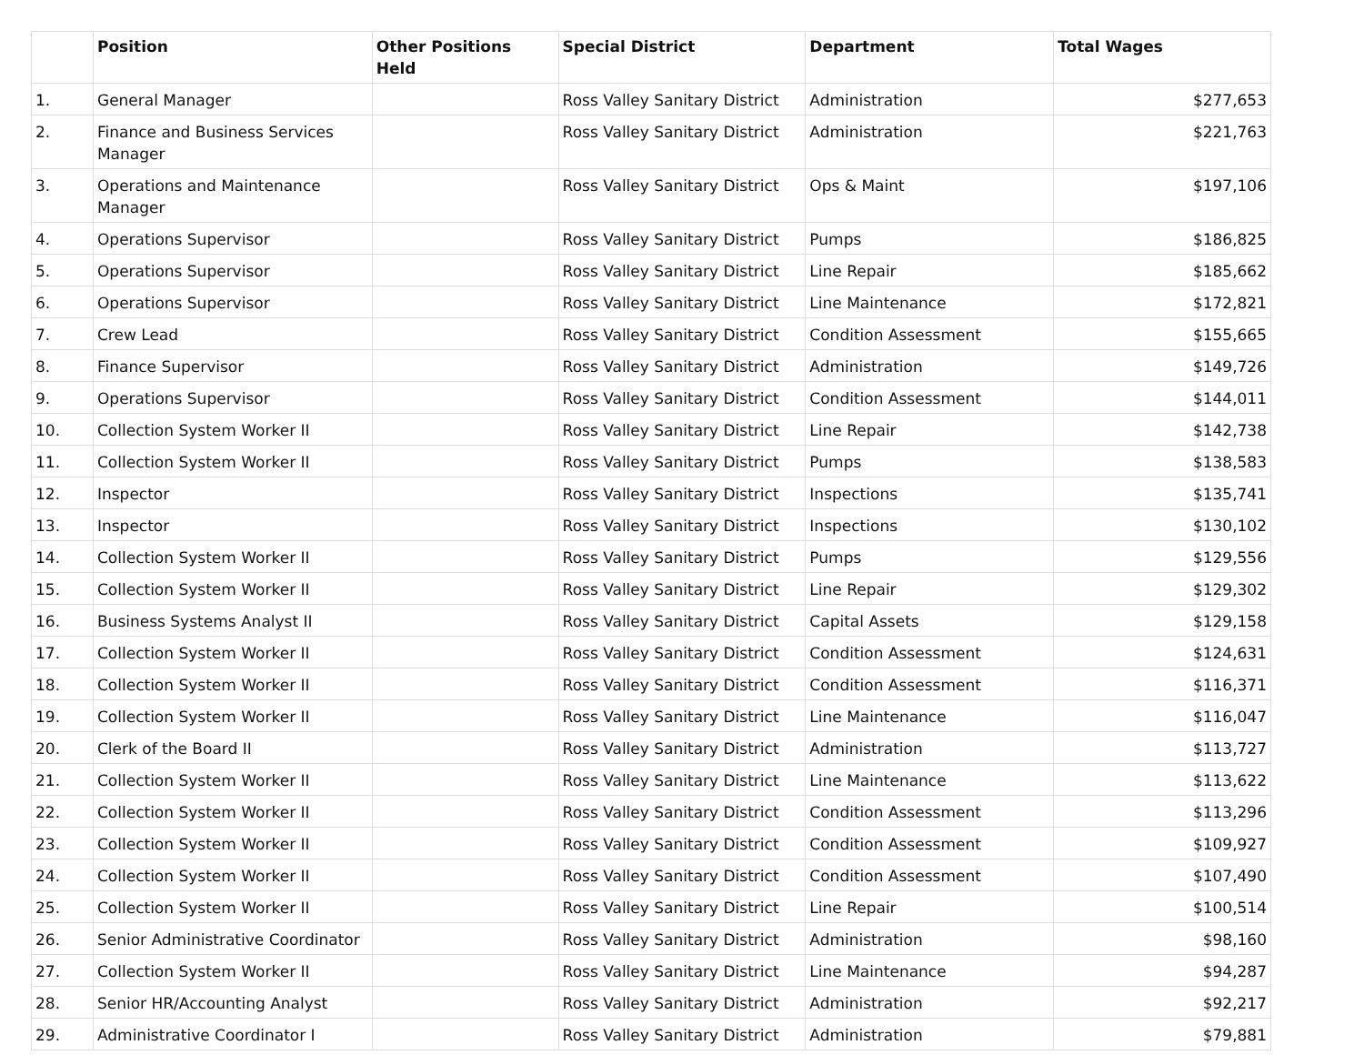| | Position | Other Positions Held | Special District | Department | Total Wages |
| --- | --- | --- | --- | --- | --- |
| 1. | General Manager | | Ross Valley Sanitary District | Administration | $277,653 |
| 2. | Finance and Business Services Manager | | Ross Valley Sanitary District | Administration | $221,763 |
| 3. | Operations and Maintenance Manager | | Ross Valley Sanitary District | Ops & Maint | $197,106 |
| 4. | Operations Supervisor | | Ross Valley Sanitary District | Pumps | $186,825 |
| 5. | Operations Supervisor | | Ross Valley Sanitary District | Line Repair | $185,662 |
| 6. | Operations Supervisor | | Ross Valley Sanitary District | Line Maintenance | $172,821 |
| 7. | Crew Lead | | Ross Valley Sanitary District | Condition Assessment | $155,665 |
| 8. | Finance Supervisor | | Ross Valley Sanitary District | Administration | $149,726 |
| 9. | Operations Supervisor | | Ross Valley Sanitary District | Condition Assessment | $144,011 |
| 10. | Collection System Worker II | | Ross Valley Sanitary District | Line Repair | $142,738 |
| 11. | Collection System Worker II | | Ross Valley Sanitary District | Pumps | $138,583 |
| 12. | Inspector | | Ross Valley Sanitary District | Inspections | $135,741 |
| 13. | Inspector | | Ross Valley Sanitary District | Inspections | $130,102 |
| 14. | Collection System Worker II | | Ross Valley Sanitary District | Pumps | $129,556 |
| 15. | Collection System Worker II | | Ross Valley Sanitary District | Line Repair | $129,302 |
| 16. | Business Systems Analyst II | | Ross Valley Sanitary District | Capital Assets | $129,158 |
| 17. | Collection System Worker II | | Ross Valley Sanitary District | Condition Assessment | $124,631 |
| 18. | Collection System Worker II | | Ross Valley Sanitary District | Condition Assessment | $116,371 |
| 19. | Collection System Worker II | | Ross Valley Sanitary District | Line Maintenance | $116,047 |
| 20. | Clerk of the Board II | | Ross Valley Sanitary District | Administration | $113,727 |
| 21. | Collection System Worker II | | Ross Valley Sanitary District | Line Maintenance | $113,622 |
| 22. | Collection System Worker II | | Ross Valley Sanitary District | Condition Assessment | $113,296 |
| 23. | Collection System Worker II | | Ross Valley Sanitary District | Condition Assessment | $109,927 |
| 24. | Collection System Worker II | | Ross Valley Sanitary District | Condition Assessment | $107,490 |
| 25. | Collection System Worker II | | Ross Valley Sanitary District | Line Repair | $100,514 |
| 26. | Senior Administrative Coordinator | | Ross Valley Sanitary District | Administration | $98,160 |
| 27. | Collection System Worker II | | Ross Valley Sanitary District | Line Maintenance | $94,287 |
| 28. | Senior HR/Accounting Analyst | | Ross Valley Sanitary District | Administration | $92,217 |
| 29. | Administrative Coordinator I | | Ross Valley Sanitary District | Administration | $79,881 |